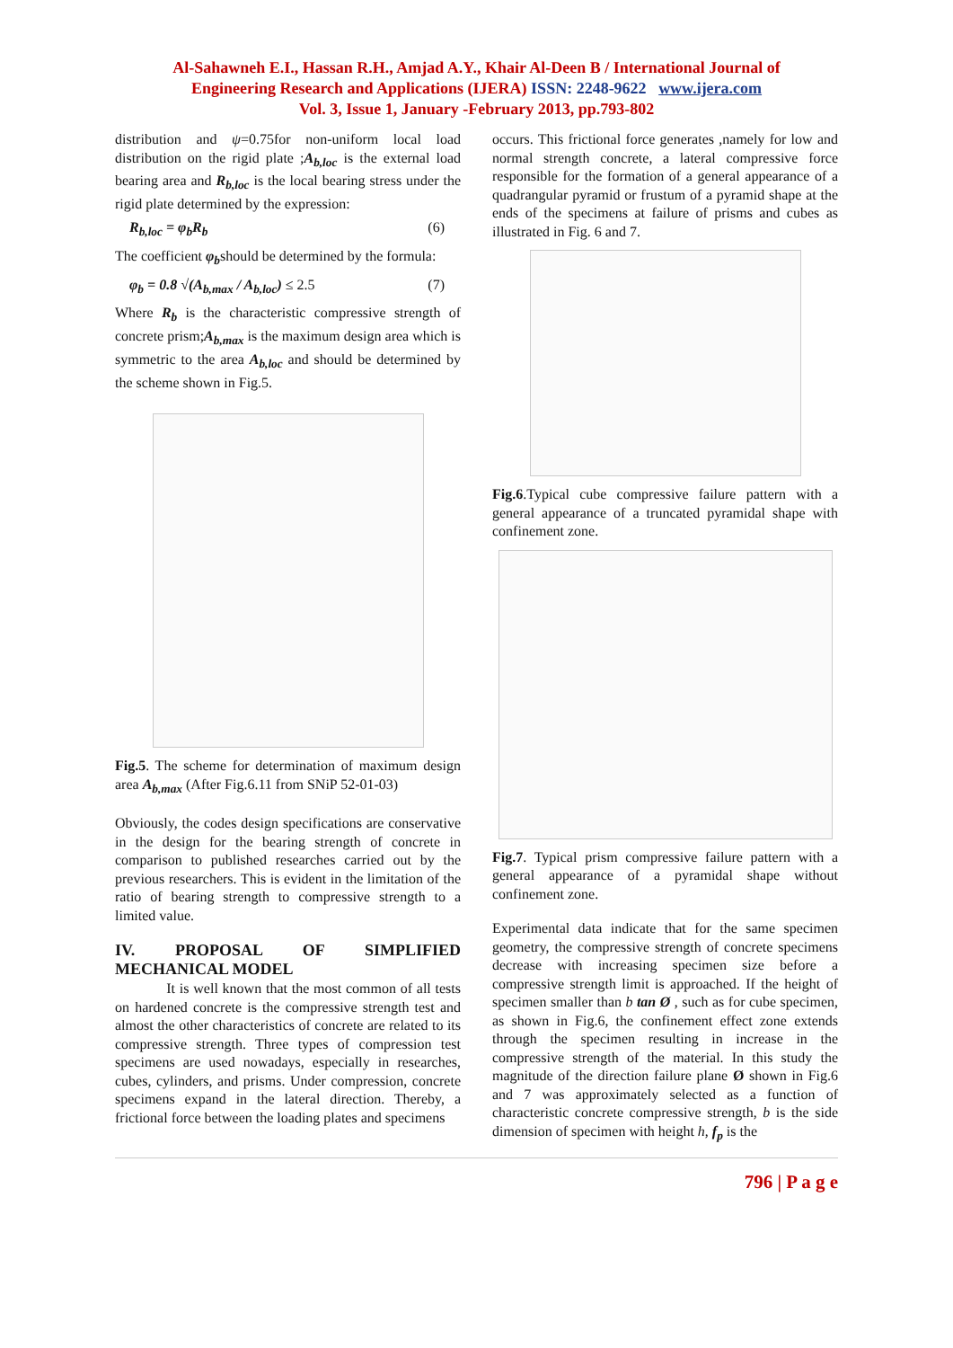Al-Sahawneh E.I., Hassan R.H., Amjad A.Y., Khair Al-Deen B / International Journal of
Engineering Research and Applications (IJERA) ISSN: 2248-9622 www.ijera.com
Vol. 3, Issue 1, January -February 2013, pp.793-802
distribution and ψ=0.75for non-uniform local load distribution on the rigid plate ;A<sub>b,loc</sub> is the external load bearing area and R<sub>b,loc</sub> is the local bearing stress under the rigid plate determined by the expression:
R<sub>b,loc</sub> = φ<sub>b</sub>R<sub>b</sub> (6)
The coefficient φ<sub>b</sub>should be determined by the formula:
φ<sub>b</sub> = 0.8 √(A<sub>b,max</sub> / A<sub>b,loc</sub>) ≤ 2.5 (7)
Where R<sub>b</sub> is the characteristic compressive strength of concrete prism;A<sub>b,max</sub> is the maximum design area which is symmetric to the area A<sub>b,loc</sub> and should be determined by the scheme shown in Fig.5.
Fig.5. The scheme for determination of maximum design area A<sub>b,max</sub> (After Fig.6.11 from SNiP 52-01-03)
Obviously, the codes design specifications are conservative in the design for the bearing strength of concrete in comparison to published researches carried out by the previous researchers. This is evident in the limitation of the ratio of bearing strength to compressive strength to a limited value.
IV. PROPOSAL OF SIMPLIFIED MECHANICAL MODEL
It is well known that the most common of all tests on hardened concrete is the compressive strength test and almost the other characteristics of concrete are related to its compressive strength. Three types of compression test specimens are used nowadays, especially in researches, cubes, cylinders, and prisms. Under compression, concrete specimens expand in the lateral direction. Thereby, a frictional force between the loading plates and specimens
occurs. This frictional force generates ,namely for low and normal strength concrete, a lateral compressive force responsible for the formation of a general appearance of a quadrangular pyramid or frustum of a pyramid shape at the ends of the specimens at failure of prisms and cubes as illustrated in Fig. 6 and 7.
Fig.6.Typical cube compressive failure pattern with a general appearance of a truncated pyramidal shape with confinement zone.
Fig.7. Typical prism compressive failure pattern with a general appearance of a pyramidal shape without confinement zone.
Experimental data indicate that for the same specimen geometry, the compressive strength of concrete specimens decrease with increasing specimen size before a compressive strength limit is approached. If the height of specimen smaller than b tan Ø , such as for cube specimen, as shown in Fig.6, the confinement effect zone extends through the specimen resulting in increase in the compressive strength of the material. In this study the magnitude of the direction failure plane Ø shown in Fig.6 and 7 was approximately selected as a function of characteristic concrete compressive strength, b is the side dimension of specimen with height h, f<sub>p</sub> is the
796 | P a g e